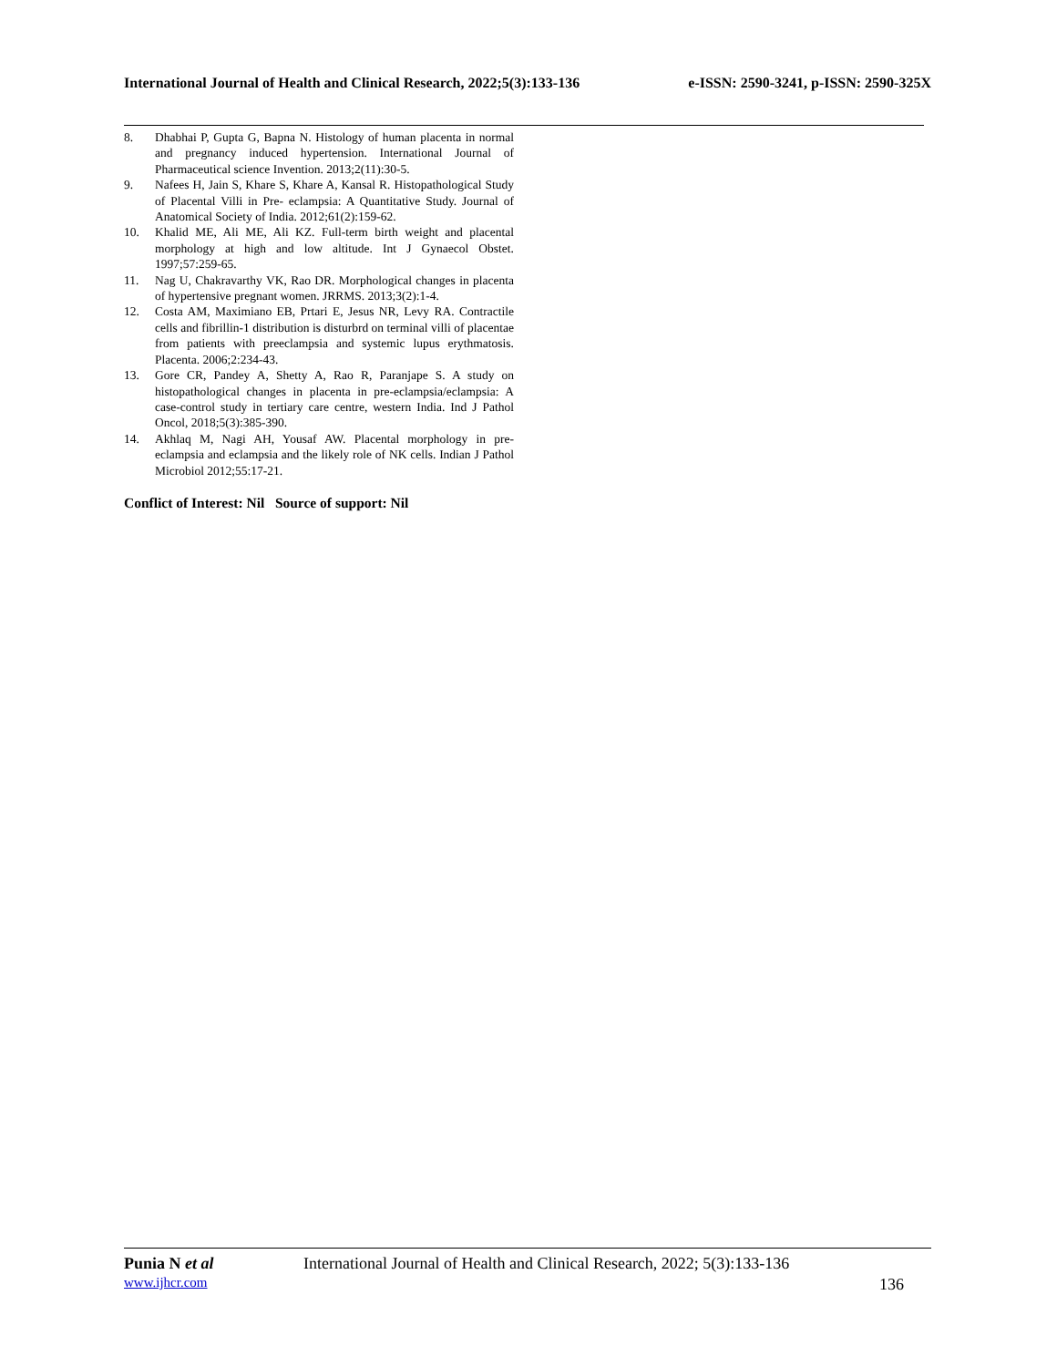International Journal of Health and Clinical Research, 2022;5(3):133-136 e-ISSN: 2590-3241, p-ISSN: 2590-325X
8. Dhabhai P, Gupta G, Bapna N. Histology of human placenta in normal and pregnancy induced hypertension. International Journal of Pharmaceutical science Invention. 2013;2(11):30-5.
9. Nafees H, Jain S, Khare S, Khare A, Kansal R. Histopathological Study of Placental Villi in Pre- eclampsia: A Quantitative Study. Journal of Anatomical Society of India. 2012;61(2):159-62.
10. Khalid ME, Ali ME, Ali KZ. Full-term birth weight and placental morphology at high and low altitude. Int J Gynaecol Obstet. 1997;57:259-65.
11. Nag U, Chakravarthy VK, Rao DR. Morphological changes in placenta of hypertensive pregnant women. JRRMS. 2013;3(2):1-4.
12. Costa AM, Maximiano EB, Prtari E, Jesus NR, Levy RA. Contractile cells and fibrillin-1 distribution is disturbrd on terminal villi of placentae from patients with preeclampsia and systemic lupus erythmatosis. Placenta. 2006;2:234-43.
13. Gore CR, Pandey A, Shetty A, Rao R, Paranjape S. A study on histopathological changes in placenta in pre-eclampsia/eclampsia: A case-control study in tertiary care centre, western India. Ind J Pathol Oncol, 2018;5(3):385-390.
14. Akhlaq M, Nagi AH, Yousaf AW. Placental morphology in pre-eclampsia and eclampsia and the likely role of NK cells. Indian J Pathol Microbiol 2012;55:17-21.
Conflict of Interest: Nil Source of support: Nil
Punia N et al International Journal of Health and Clinical Research, 2022; 5(3):133-136
www.ijhcr.com 136